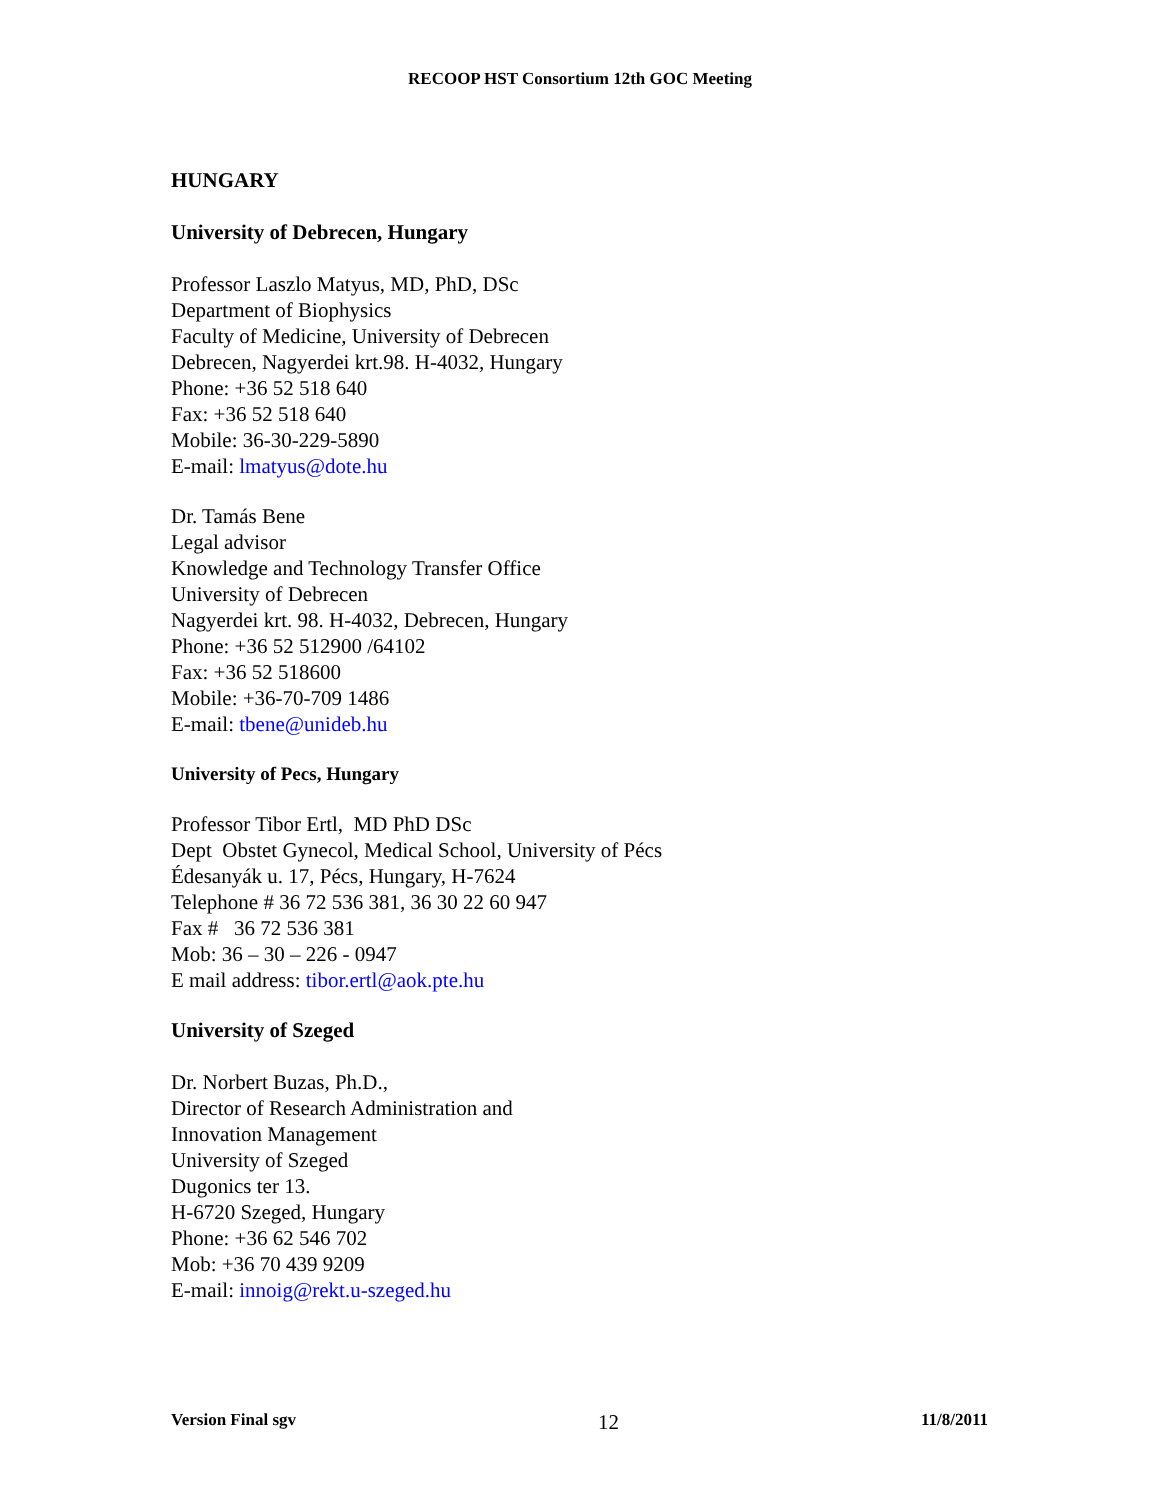RECOOP HST Consortium 12th GOC Meeting
HUNGARY
University of Debrecen, Hungary
Professor Laszlo Matyus, MD, PhD, DSc
Department of Biophysics
Faculty of Medicine, University of Debrecen
Debrecen, Nagyerdei krt.98. H-4032, Hungary
Phone: +36 52 518 640
Fax: +36 52 518 640
Mobile: 36-30-229-5890
E-mail: lmatyus@dote.hu
Dr. Tamás Bene
Legal advisor
Knowledge and Technology Transfer Office
University of Debrecen
Nagyerdei krt. 98. H-4032, Debrecen, Hungary
Phone: +36 52 512900 /64102
Fax: +36 52 518600
Mobile: +36-70-709 1486
E-mail: tbene@unideb.hu
University of Pecs, Hungary
Professor Tibor Ertl, MD PhD DSc
Dept Obstet Gynecol, Medical School, University of Pécs
Édesanyák u. 17, Pécs, Hungary, H-7624
Telephone # 36 72 536 381, 36 30 22 60 947
Fax # 36 72 536 381
Mob: 36 – 30 – 226 - 0947
E mail address: tibor.ertl@aok.pte.hu
University of Szeged
Dr. Norbert Buzas, Ph.D.,
Director of Research Administration and
Innovation Management
University of Szeged
Dugonics ter 13.
H-6720 Szeged, Hungary
Phone: +36 62 546 702
Mob: +36 70 439 9209
E-mail: innoig@rekt.u-szeged.hu
Version Final sgv 12 11/8/2011